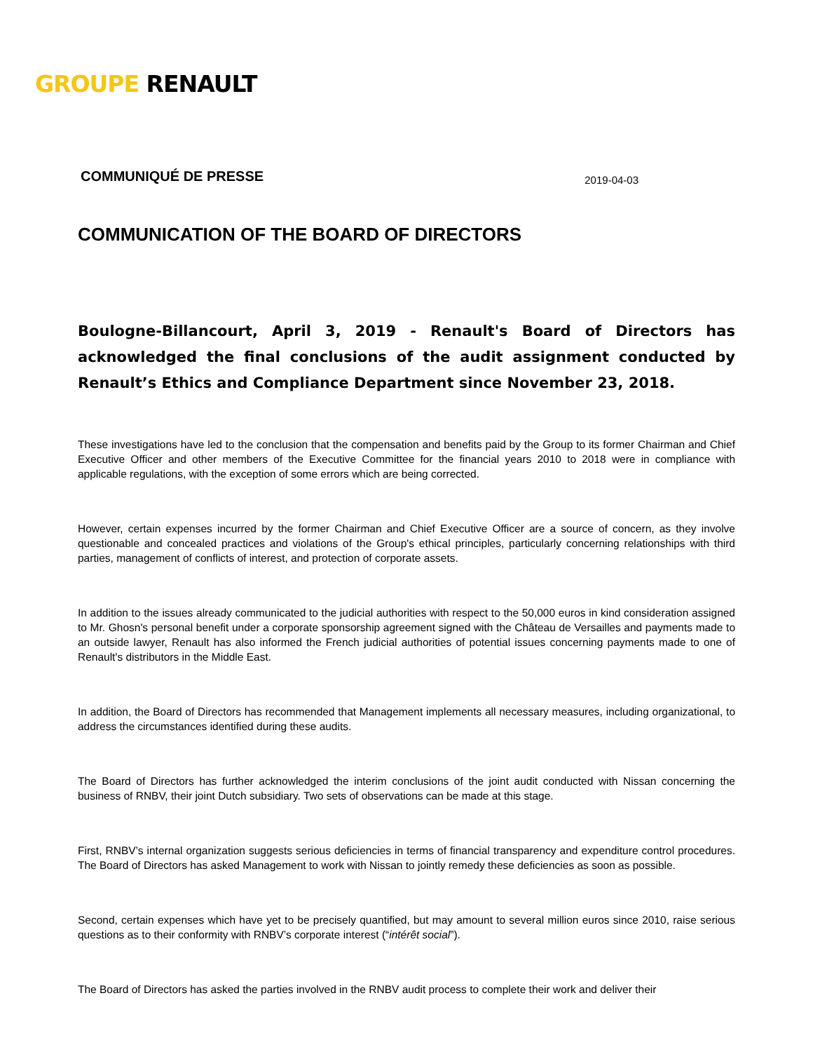GROUPE RENAULT
COMMUNIQUÉ DE PRESSE 2019-04-03
COMMUNICATION OF THE BOARD OF DIRECTORS
Boulogne-Billancourt, April 3, 2019 - Renault's Board of Directors has acknowledged the final conclusions of the audit assignment conducted by Renault’s Ethics and Compliance Department since November 23, 2018.
These investigations have led to the conclusion that the compensation and benefits paid by the Group to its former Chairman and Chief Executive Officer and other members of the Executive Committee for the financial years 2010 to 2018 were in compliance with applicable regulations, with the exception of some errors which are being corrected.
However, certain expenses incurred by the former Chairman and Chief Executive Officer are a source of concern, as they involve questionable and concealed practices and violations of the Group's ethical principles, particularly concerning relationships with third parties, management of conflicts of interest, and protection of corporate assets.
In addition to the issues already communicated to the judicial authorities with respect to the 50,000 euros in kind consideration assigned to Mr. Ghosn's personal benefit under a corporate sponsorship agreement signed with the Château de Versailles and payments made to an outside lawyer, Renault has also informed the French judicial authorities of potential issues concerning payments made to one of Renault's distributors in the Middle East.
In addition, the Board of Directors has recommended that Management implements all necessary measures, including organizational, to address the circumstances identified during these audits.
The Board of Directors has further acknowledged the interim conclusions of the joint audit conducted with Nissan concerning the business of RNBV, their joint Dutch subsidiary. Two sets of observations can be made at this stage.
First, RNBV’s internal organization suggests serious deficiencies in terms of financial transparency and expenditure control procedures. The Board of Directors has asked Management to work with Nissan to jointly remedy these deficiencies as soon as possible.
Second, certain expenses which have yet to be precisely quantified, but may amount to several million euros since 2010, raise serious questions as to their conformity with RNBV’s corporate interest (“intérêt social”).
The Board of Directors has asked the parties involved in the RNBV audit process to complete their work and deliver their